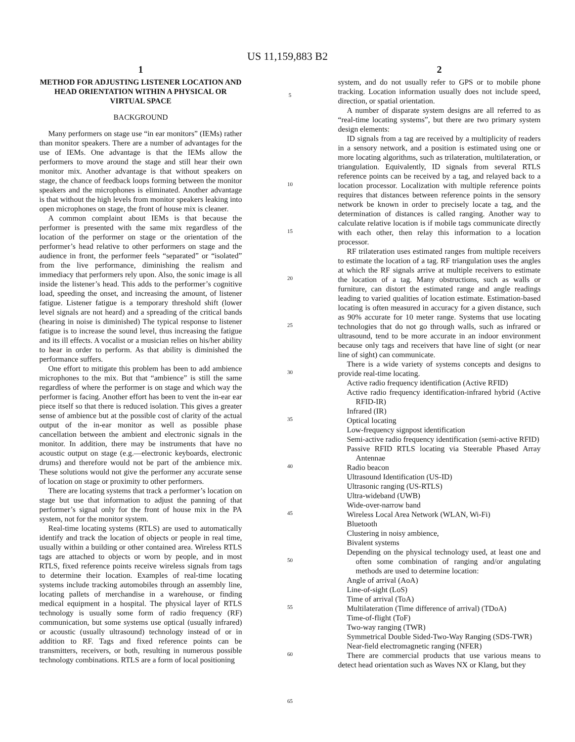US 11,159,883 B2
1
METHOD FOR ADJUSTING LISTENER LOCATION AND HEAD ORIENTATION WITHIN A PHYSICAL OR VIRTUAL SPACE
BACKGROUND
Many performers on stage use “in ear monitors” (IEMs) rather than monitor speakers. There are a number of advantages for the use of IEMs. One advantage is that the IEMs allow the performers to move around the stage and still hear their own monitor mix. Another advantage is that without speakers on stage, the chance of feedback loops forming between the monitor speakers and the microphones is eliminated. Another advantage is that without the high levels from monitor speakers leaking into open microphones on stage, the front of house mix is cleaner.
A common complaint about IEMs is that because the performer is presented with the same mix regardless of the location of the performer on stage or the orientation of the performer’s head relative to other performers on stage and the audience in front, the performer feels “separated” or “isolated” from the live performance, diminishing the realism and immediacy that performers rely upon. Also, the sonic image is all inside the listener’s head. This adds to the performer’s cognitive load, speeding the onset, and increasing the amount, of listener fatigue. Listener fatigue is a temporary threshold shift (lower level signals are not heard) and a spreading of the critical bands (hearing in noise is diminished) The typical response to listener fatigue is to increase the sound level, thus increasing the fatigue and its ill effects. A vocalist or a musician relies on his/her ability to hear in order to perform. As that ability is diminished the performance suffers.
One effort to mitigate this problem has been to add ambience microphones to the mix. But that “ambience” is still the same regardless of where the performer is on stage and which way the performer is facing. Another effort has been to vent the in-ear ear piece itself so that there is reduced isolation. This gives a greater sense of ambience but at the possible cost of clarity of the actual output of the in-ear monitor as well as possible phase cancellation between the ambient and electronic signals in the monitor. In addition, there may be instruments that have no acoustic output on stage (e.g.—electronic keyboards, electronic drums) and therefore would not be part of the ambience mix. These solutions would not give the performer any accurate sense of location on stage or proximity to other performers.
There are locating systems that track a performer’s location on stage but use that information to adjust the panning of that performer’s signal only for the front of house mix in the PA system, not for the monitor system.
Real-time locating systems (RTLS) are used to automatically identify and track the location of objects or people in real time, usually within a building or other contained area. Wireless RTLS tags are attached to objects or worn by people, and in most RTLS, fixed reference points receive wireless signals from tags to determine their location. Examples of real-time locating systems include tracking automobiles through an assembly line, locating pallets of merchandise in a warehouse, or finding medical equipment in a hospital. The physical layer of RTLS technology is usually some form of radio frequency (RF) communication, but some systems use optical (usually infrared) or acoustic (usually ultrasound) technology instead of or in addition to RF. Tags and fixed reference points can be transmitters, receivers, or both, resulting in numerous possible technology combinations. RTLS are a form of local positioning
5
10
15
20
25
30
35
40
45
50
55
60
65
2
system, and do not usually refer to GPS or to mobile phone tracking. Location information usually does not include speed, direction, or spatial orientation.
A number of disparate system designs are all referred to as “real-time locating systems”, but there are two primary system design elements:
ID signals from a tag are received by a multiplicity of readers in a sensory network, and a position is estimated using one or more locating algorithms, such as trilateration, multilateration, or triangulation. Equivalently, ID signals from several RTLS reference points can be received by a tag, and relayed back to a location processor. Localization with multiple reference points requires that distances between reference points in the sensory network be known in order to precisely locate a tag, and the determination of distances is called ranging. Another way to calculate relative location is if mobile tags communicate directly with each other, then relay this information to a location processor.
RF trilateration uses estimated ranges from multiple receivers to estimate the location of a tag. RF triangulation uses the angles at which the RF signals arrive at multiple receivers to estimate the location of a tag. Many obstructions, such as walls or furniture, can distort the estimated range and angle readings leading to varied qualities of location estimate. Estimation-based locating is often measured in accuracy for a given distance, such as 90% accurate for 10 meter range. Systems that use locating technologies that do not go through walls, such as infrared or ultrasound, tend to be more accurate in an indoor environment because only tags and receivers that have line of sight (or near line of sight) can communicate.
There is a wide variety of systems concepts and designs to provide real-time locating.
Active radio frequency identification (Active RFID)
Active radio frequency identification-infrared hybrid (Active RFID-IR)
Infrared (IR)
Optical locating
Low-frequency signpost identification
Semi-active radio frequency identification (semi-active RFID)
Passive RFID RTLS locating via Steerable Phased Array Antennae
Radio beacon
Ultrasound Identification (US-ID)
Ultrasonic ranging (US-RTLS)
Ultra-wideband (UWB)
Wide-over-narrow band
Wireless Local Area Network (WLAN, Wi-Fi)
Bluetooth
Clustering in noisy ambience,
Bivalent systems
Depending on the physical technology used, at least one and often some combination of ranging and/or angulating methods are used to determine location:
Angle of arrival (AoA)
Line-of-sight (LoS)
Time of arrival (ToA)
Multilateration (Time difference of arrival) (TDoA)
Time-of-flight (ToF)
Two-way ranging (TWR)
Symmetrical Double Sided-Two-Way Ranging (SDS-TWR)
Near-field electromagnetic ranging (NFER)
There are commercial products that use various means to detect head orientation such as Waves NX or Klang, but they